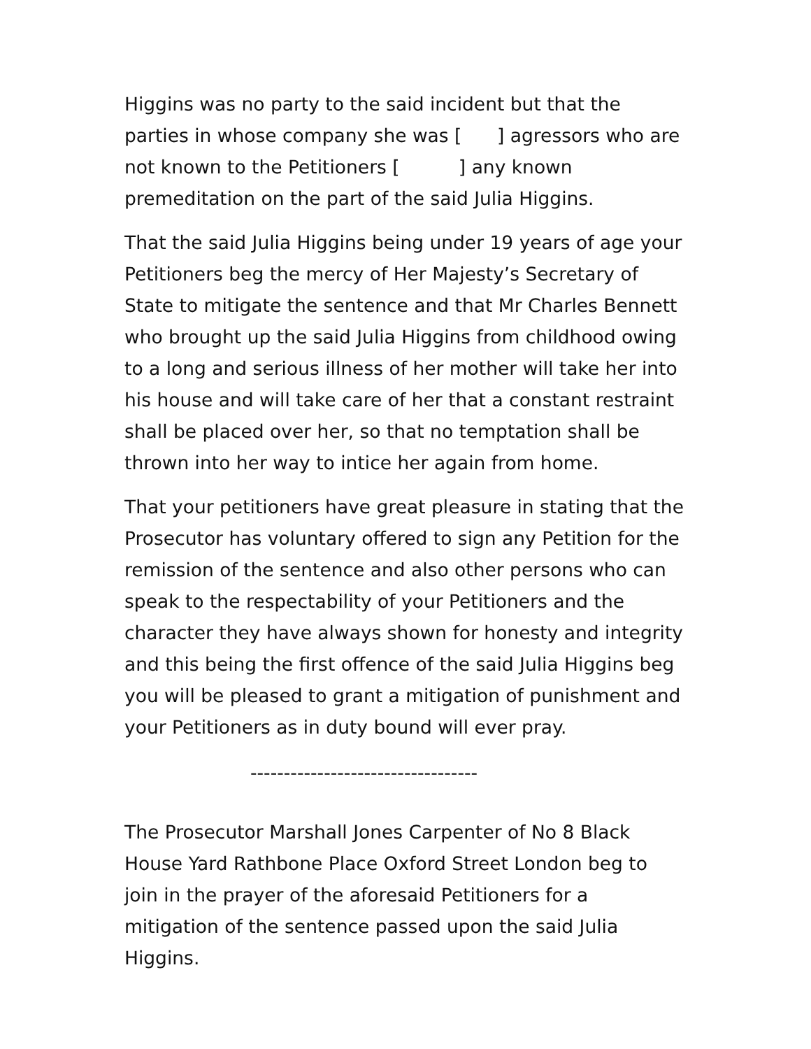Higgins was no party to the said incident but that the parties in whose company she was [ ] agressors who are not known to the Petitioners [ ] any known premeditation on the part of the said Julia Higgins.
That the said Julia Higgins being under 19 years of age your Petitioners beg the mercy of Her Majesty’s Secretary of State to mitigate the sentence and that Mr Charles Bennett who brought up the said Julia Higgins from childhood owing to a long and serious illness of her mother will take her into his house and will take care of her that a constant restraint shall be placed over her, so that no temptation shall be thrown into her way to intice her again from home.
That your petitioners have great pleasure in stating that the Prosecutor has voluntary offered to sign any Petition for the remission of the sentence and also other persons who can speak to the respectability of your Petitioners and the character they have always shown for honesty and integrity and this being the first offence of the said Julia Higgins beg you will be pleased to grant a mitigation of punishment and your Petitioners as in duty bound will ever pray.
----------------------------------
The Prosecutor Marshall Jones Carpenter of No 8 Black House Yard Rathbone Place Oxford Street London beg to join in the prayer of the aforesaid Petitioners for a mitigation of the sentence passed upon the said Julia Higgins.